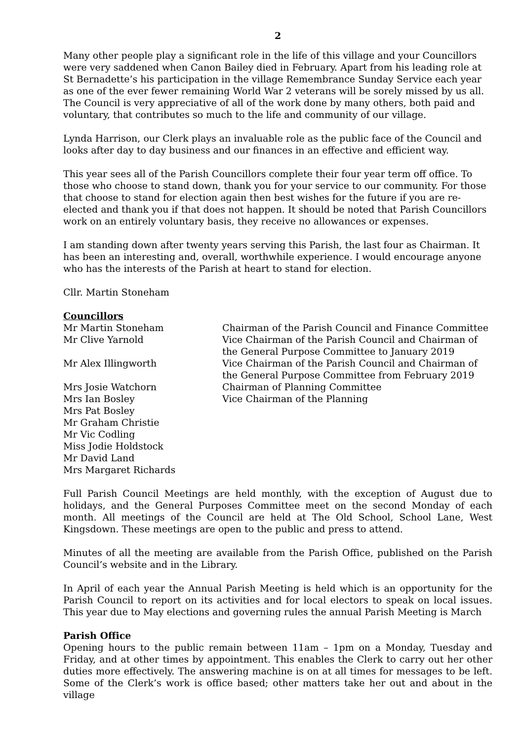2
Many other people play a significant role in the life of this village and your Councillors were very saddened when Canon Bailey died in February. Apart from his leading role at St Bernadette’s his participation in the village Remembrance Sunday Service each year as one of the ever fewer remaining World War 2 veterans will be sorely missed by us all. The Council is very appreciative of all of the work done by many others, both paid and voluntary, that contributes so much to the life and community of our village.
Lynda Harrison, our Clerk plays an invaluable role as the public face of the Council and looks after day to day business and our finances in an effective and efficient way.
This year sees all of the Parish Councillors complete their four year term off office. To those who choose to stand down, thank you for your service to our community. For those that choose to stand for election again then best wishes for the future if you are re-elected and thank you if that does not happen. It should be noted that Parish Councillors work on an entirely voluntary basis, they receive no allowances or expenses.
I am standing down after twenty years serving this Parish, the last four as Chairman. It has been an interesting and, overall, worthwhile experience. I would encourage anyone who has the interests of the Parish at heart to stand for election.
Cllr. Martin Stoneham
Councillors
| Mr Martin Stoneham | Chairman of the Parish Council and Finance Committee |
| Mr Clive Yarnold | Vice Chairman of the Parish Council and Chairman of the General Purpose Committee to January 2019 |
| Mr Alex Illingworth | Vice Chairman of the Parish Council and Chairman of the General Purpose Committee from February 2019 |
| Mrs Josie Watchorn | Chairman of Planning Committee |
| Mrs Ian Bosley | Vice Chairman of the Planning |
| Mrs Pat Bosley | |
| Mr Graham Christie | |
| Mr Vic Codling | |
| Miss Jodie Holdstock | |
| Mr David Land | |
| Mrs Margaret Richards | |
Full Parish Council Meetings are held monthly, with the exception of August due to holidays, and the General Purposes Committee meet on the second Monday of each month. All meetings of the Council are held at The Old School, School Lane, West Kingsdown. These meetings are open to the public and press to attend.
Minutes of all the meeting are available from the Parish Office, published on the Parish Council’s website and in the Library.
In April of each year the Annual Parish Meeting is held which is an opportunity for the Parish Council to report on its activities and for local electors to speak on local issues. This year due to May elections and governing rules the annual Parish Meeting is March
Parish Office
Opening hours to the public remain between 11am – 1pm on a Monday, Tuesday and Friday, and at other times by appointment. This enables the Clerk to carry out her other duties more effectively. The answering machine is on at all times for messages to be left. Some of the Clerk’s work is office based; other matters take her out and about in the village